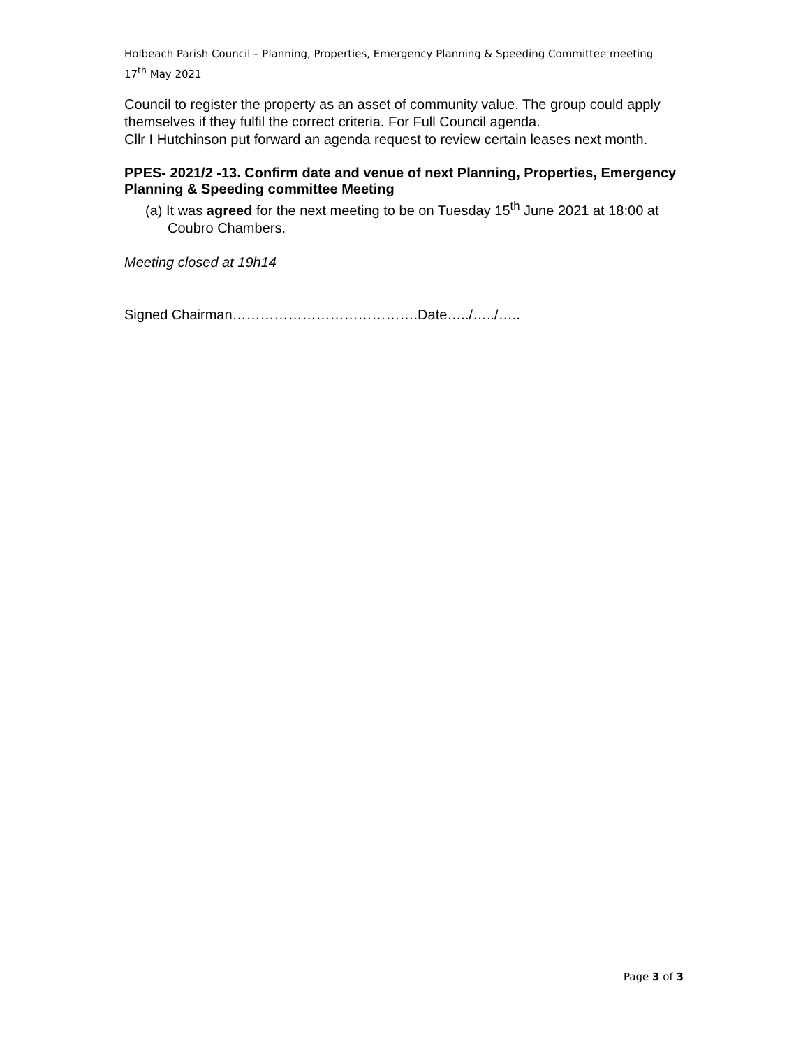Holbeach Parish Council – Planning, Properties, Emergency Planning & Speeding Committee meeting
17<sup>th</sup> May 2021
Council to register the property as an asset of community value. The group could apply themselves if they fulfil the correct criteria. For Full Council agenda.
Cllr I Hutchinson put forward an agenda request to review certain leases next month.
PPES- 2021/2 -13. Confirm date and venue of next Planning, Properties, Emergency Planning & Speeding committee Meeting
(a) It was agreed for the next meeting to be on Tuesday 15<sup>th</sup> June 2021 at 18:00 at Coubro Chambers.
Meeting closed at 19h14
Signed Chairman………………………………….Date…../…../…..
Page 3 of 3